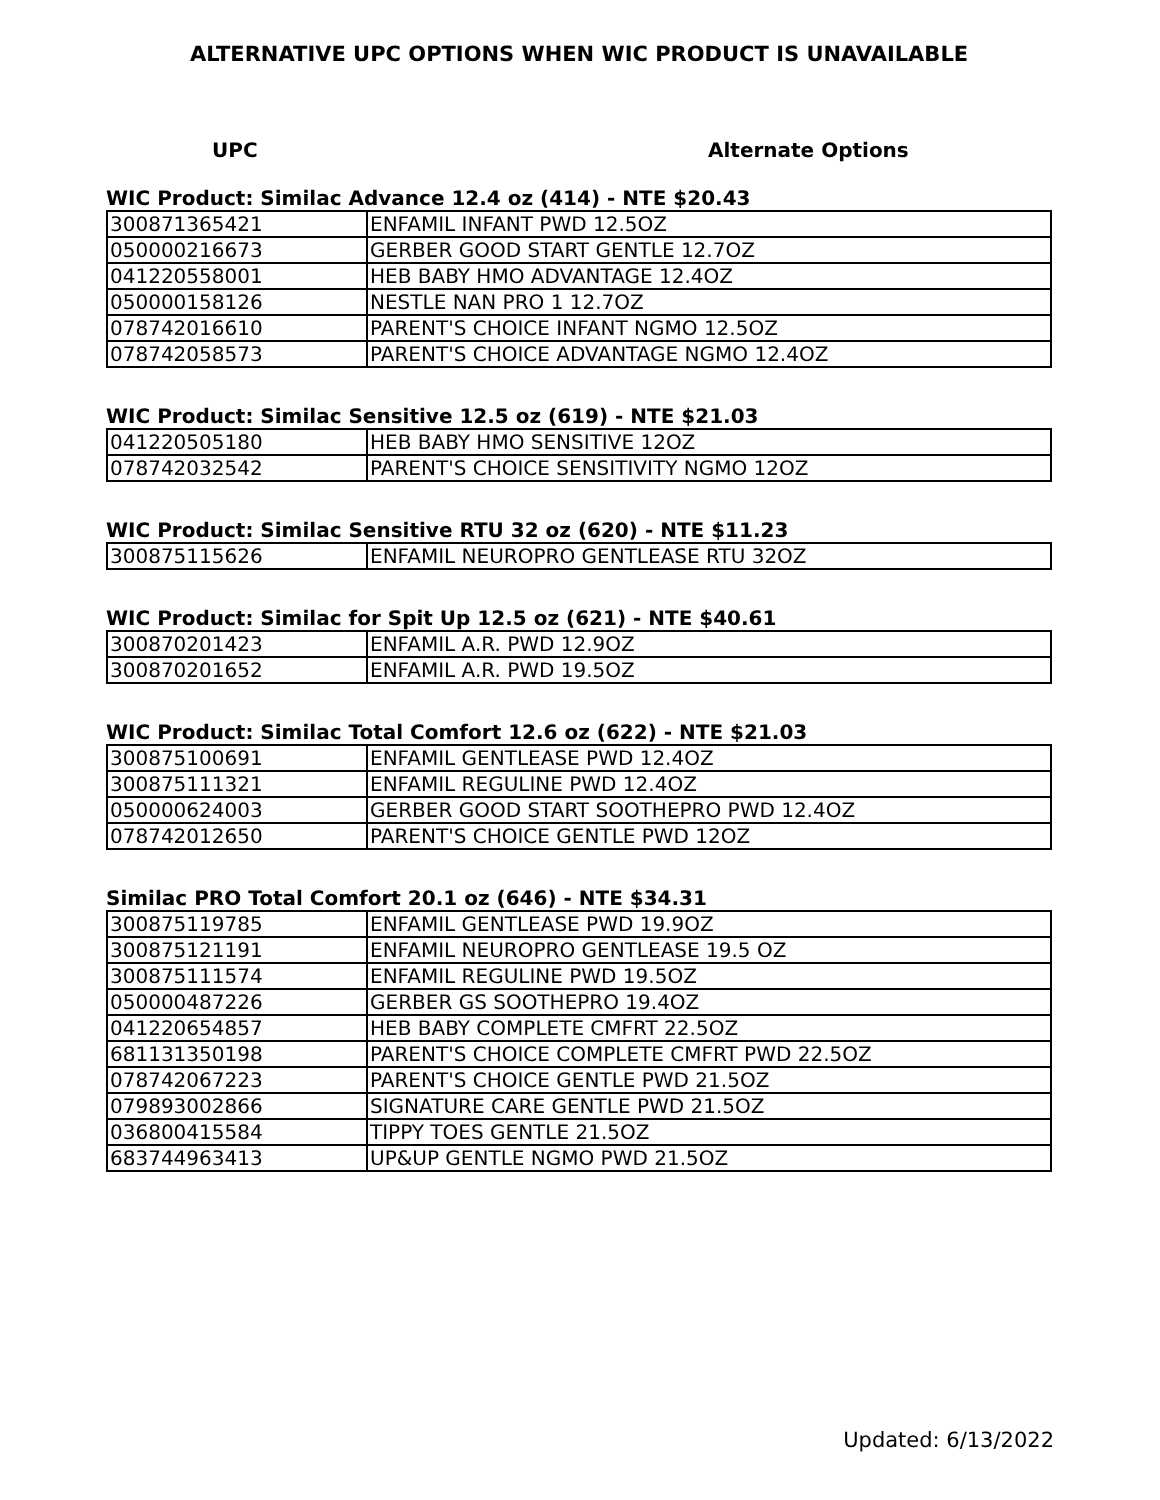ALTERNATIVE UPC OPTIONS WHEN WIC PRODUCT IS UNAVAILABLE
UPC Alternate Options
WIC Product: Similac Advance 12.4 oz (414) - NTE $20.43
| 300871365421 | ENFAMIL INFANT PWD 12.5OZ |
| 050000216673 | GERBER GOOD START GENTLE 12.7OZ |
| 041220558001 | HEB BABY HMO ADVANTAGE 12.4OZ |
| 050000158126 | NESTLE NAN PRO 1 12.7OZ |
| 078742016610 | PARENT'S CHOICE INFANT NGMO 12.5OZ |
| 078742058573 | PARENT'S CHOICE ADVANTAGE NGMO 12.4OZ |
WIC Product: Similac Sensitive 12.5 oz (619) - NTE $21.03
| 041220505180 | HEB BABY HMO SENSITIVE 12OZ |
| 078742032542 | PARENT'S CHOICE SENSITIVITY NGMO 12OZ |
WIC Product: Similac Sensitive RTU 32 oz (620) - NTE $11.23
| 300875115626 | ENFAMIL NEUROPRO GENTLEASE RTU 32OZ |
WIC Product: Similac for Spit Up 12.5 oz (621) - NTE $40.61
| 300870201423 | ENFAMIL A.R. PWD 12.9OZ |
| 300870201652 | ENFAMIL A.R. PWD 19.5OZ |
WIC Product: Similac Total Comfort 12.6 oz (622) - NTE $21.03
| 300875100691 | ENFAMIL GENTLEASE PWD 12.4OZ |
| 300875111321 | ENFAMIL REGULINE PWD 12.4OZ |
| 050000624003 | GERBER GOOD START SOOTHEPRO PWD 12.4OZ |
| 078742012650 | PARENT'S CHOICE GENTLE PWD 12OZ |
Similac PRO Total Comfort 20.1 oz (646) - NTE $34.31
| 300875119785 | ENFAMIL GENTLEASE PWD 19.9OZ |
| 300875121191 | ENFAMIL NEUROPRO GENTLEASE 19.5 OZ |
| 300875111574 | ENFAMIL REGULINE PWD 19.5OZ |
| 050000487226 | GERBER GS SOOTHEPRO 19.4OZ |
| 041220654857 | HEB BABY COMPLETE CMFRT 22.5OZ |
| 681131350198 | PARENT'S CHOICE COMPLETE CMFRT PWD 22.5OZ |
| 078742067223 | PARENT'S CHOICE GENTLE PWD 21.5OZ |
| 079893002866 | SIGNATURE CARE GENTLE PWD 21.5OZ |
| 036800415584 | TIPPY TOES GENTLE 21.5OZ |
| 683744963413 | UP&UP GENTLE NGMO PWD 21.5OZ |
Updated: 6/13/2022